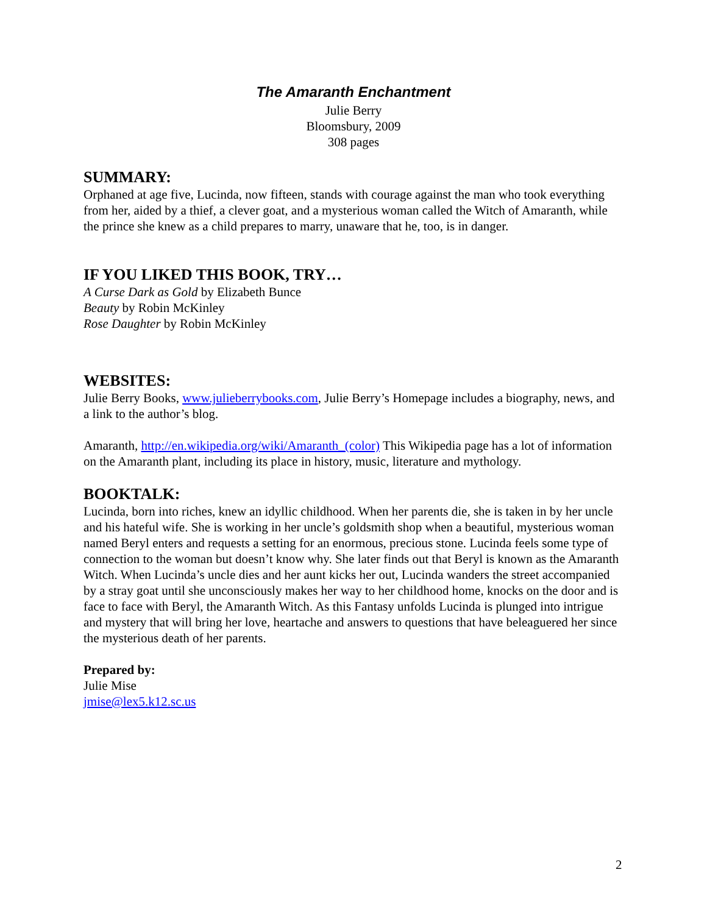The Amaranth Enchantment
Julie Berry
Bloomsbury, 2009
308 pages
SUMMARY:
Orphaned at age five, Lucinda, now fifteen, stands with courage against the man who took everything from her, aided by a thief, a clever goat, and a mysterious woman called the Witch of Amaranth, while the prince she knew as a child prepares to marry, unaware that he, too, is in danger.
IF YOU LIKED THIS BOOK, TRY…
A Curse Dark as Gold by Elizabeth Bunce
Beauty by Robin McKinley
Rose Daughter by Robin McKinley
WEBSITES:
Julie Berry Books, www.julieberrybooks.com, Julie Berry’s Homepage includes a biography, news, and a link to the author’s blog.
Amaranth, http://en.wikipedia.org/wiki/Amaranth_(color) This Wikipedia page has a lot of information on the Amaranth plant, including its place in history, music, literature and mythology.
BOOKTALK:
Lucinda, born into riches, knew an idyllic childhood. When her parents die, she is taken in by her uncle and his hateful wife. She is working in her uncle’s goldsmith shop when a beautiful, mysterious woman named Beryl enters and requests a setting for an enormous, precious stone. Lucinda feels some type of connection to the woman but doesn’t know why. She later finds out that Beryl is known as the Amaranth Witch. When Lucinda’s uncle dies and her aunt kicks her out, Lucinda wanders the street accompanied by a stray goat until she unconsciously makes her way to her childhood home, knocks on the door and is face to face with Beryl, the Amaranth Witch. As this Fantasy unfolds Lucinda is plunged into intrigue and mystery that will bring her love, heartache and answers to questions that have beleaguered her since the mysterious death of her parents.
Prepared by:
Julie Mise
jmise@lex5.k12.sc.us
2